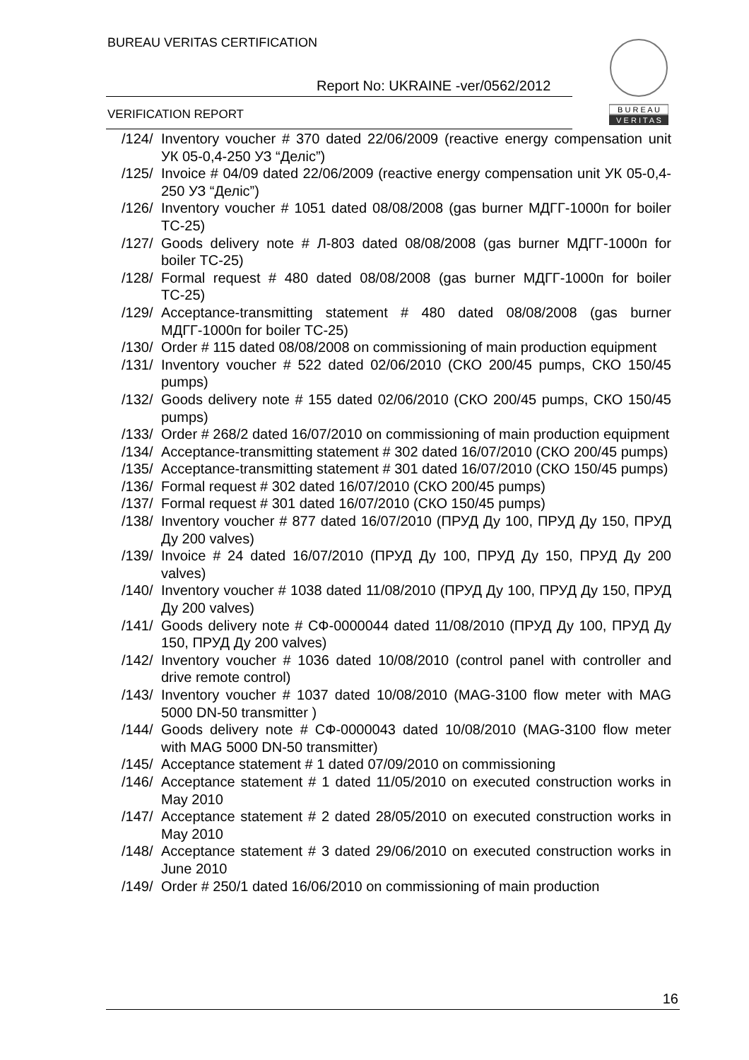BUREAU VERITAS CERTIFICATION
Report No: UKRAINE -ver/0562/2012
VERIFICATION REPORT
B U R E A U
V E R I T A S
/124/ Inventory voucher # 370 dated 22/06/2009 (reactive energy compensation unit УК 05-0,4-250 УЗ “Деліс”)
/125/ Invoice # 04/09 dated 22/06/2009 (reactive energy compensation unit УК 05-0,4-250 УЗ “Деліс”)
/126/ Inventory voucher # 1051 dated 08/08/2008 (gas burner МДГГ-1000п for boiler ТС-25)
/127/ Goods delivery note # Л-803 dated 08/08/2008 (gas burner МДГГ-1000п for boiler ТС-25)
/128/ Formal request # 480 dated 08/08/2008 (gas burner МДГГ-1000п for boiler ТС-25)
/129/ Acceptance-transmitting statement # 480 dated 08/08/2008 (gas burner МДГГ-1000п for boiler ТС-25)
/130/ Order # 115 dated 08/08/2008 on commissioning of main production equipment
/131/ Inventory voucher # 522 dated 02/06/2010 (СКО 200/45 pumps, СКО 150/45 pumps)
/132/ Goods delivery note # 155 dated 02/06/2010 (СКО 200/45 pumps, СКО 150/45 pumps)
/133/ Order # 268/2 dated 16/07/2010 on commissioning of main production equipment
/134/ Acceptance-transmitting statement # 302 dated 16/07/2010 (СКО 200/45 pumps)
/135/ Acceptance-transmitting statement # 301 dated 16/07/2010 (СКО 150/45 pumps)
/136/ Formal request # 302 dated 16/07/2010 (СКО 200/45 pumps)
/137/ Formal request # 301 dated 16/07/2010 (СКО 150/45 pumps)
/138/ Inventory voucher # 877 dated 16/07/2010 (ПРУД Ду 100, ПРУД Ду 150, ПРУД Ду 200 valves)
/139/ Invoice # 24 dated 16/07/2010 (ПРУД Ду 100, ПРУД Ду 150, ПРУД Ду 200 valves)
/140/ Inventory voucher # 1038 dated 11/08/2010 (ПРУД Ду 100, ПРУД Ду 150, ПРУД Ду 200 valves)
/141/ Goods delivery note # СФ-0000044 dated 11/08/2010 (ПРУД Ду 100, ПРУД Ду 150, ПРУД Ду 200 valves)
/142/ Inventory voucher # 1036 dated 10/08/2010 (control panel with controller and drive remote control)
/143/ Inventory voucher # 1037 dated 10/08/2010 (MAG-3100 flow meter with MAG 5000 DN-50 transmitter )
/144/ Goods delivery note # СФ-0000043 dated 10/08/2010 (MAG-3100 flow meter with MAG 5000 DN-50 transmitter)
/145/ Acceptance statement # 1 dated 07/09/2010 on commissioning
/146/ Acceptance statement # 1 dated 11/05/2010 on executed construction works in May 2010
/147/ Acceptance statement # 2 dated 28/05/2010 on executed construction works in May 2010
/148/ Acceptance statement # 3 dated 29/06/2010 on executed construction works in June 2010
/149/ Order # 250/1 dated 16/06/2010 on commissioning of main production
16